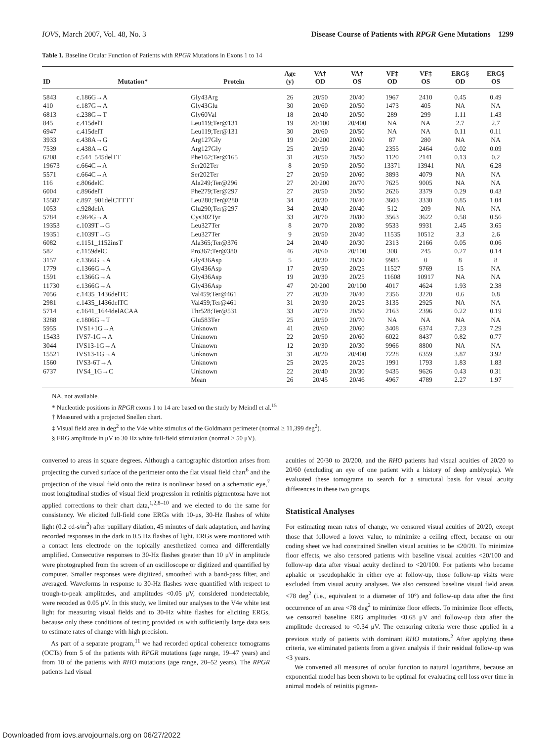IOVS, March 2007, Vol. 48, No. 3 Disease Course of Patients with RPGR Gene Mutations 1299
Table 1. Baseline Ocular Function of Patients with RPGR Mutations in Exons 1 to 14
| ID | Mutation* | Protein | Age (y) | VA† OD | VA† OS | VF‡ OD | VF‡ OS | ERG§ OD | ERG§ OS |
| --- | --- | --- | --- | --- | --- | --- | --- | --- | --- |
| 5843 | c.186G→A | Gly43Arg | 26 | 20/50 | 20/40 | 1967 | 2410 | 0.45 | 0.49 |
| 410 | c.187G→A | Gly43Glu | 30 | 20/60 | 20/50 | 1473 | 405 | NA | NA |
| 6813 | c.238G→T | Gly60Val | 18 | 20/40 | 20/50 | 289 | 299 | 1.11 | 1.43 |
| 845 | c.415delT | Leu119;Ter@131 | 19 | 20/100 | 20/400 | NA | NA | 2.7 | 2.7 |
| 6947 | c.415delT | Leu119;Ter@131 | 30 | 20/60 | 20/50 | NA | NA | 0.11 | 0.11 |
| 3933 | c.438A→G | Arg127Gly | 19 | 20/200 | 20/60 | 87 | 280 | NA | NA |
| 7539 | c.438A→G | Arg127Gly | 25 | 20/50 | 20/40 | 2355 | 2464 | 0.02 | 0.09 |
| 6208 | c.544_545delTT | Phe162;Ter@165 | 31 | 20/50 | 20/50 | 1120 | 2141 | 0.13 | 0.2 |
| 19673 | c.664C→A | Ser202Ter | 8 | 20/50 | 20/50 | 13371 | 13941 | NA | 6.28 |
| 5571 | c.664C→A | Ser202Ter | 27 | 20/50 | 20/60 | 3893 | 4079 | NA | NA |
| 116 | c.806delC | Ala249;Ter@296 | 27 | 20/200 | 20/70 | 7625 | 9005 | NA | NA |
| 6004 | c.896delT | Phe279;Ter@297 | 27 | 20/50 | 20/50 | 2626 | 3379 | 0.29 | 0.43 |
| 15587 | c.897_901delCTTTT | Leu280;Ter@280 | 34 | 20/30 | 20/40 | 3603 | 3330 | 0.85 | 1.04 |
| 1053 | c.928delA | Glu290;Ter@297 | 34 | 20/40 | 20/40 | 512 | 209 | NA | NA |
| 5784 | c.964G→A | Cys302Tyr | 33 | 20/70 | 20/80 | 3563 | 3622 | 0.58 | 0.56 |
| 19353 | c.1039T→G | Leu327Ter | 8 | 20/70 | 20/80 | 9533 | 9931 | 2.45 | 3.65 |
| 19351 | c.1039T→G | Leu327Ter | 9 | 20/50 | 20/40 | 11535 | 10512 | 3.3 | 2.6 |
| 6082 | c.1151_1152insT | Ala365;Ter@376 | 24 | 20/40 | 20/30 | 2313 | 2166 | 0.05 | 0.06 |
| 582 | c.1159delC | Pro367;Ter@380 | 46 | 20/60 | 20/100 | 308 | 245 | 0.27 | 0.14 |
| 3157 | c.1366G→A | Gly436Asp | 5 | 20/30 | 20/30 | 9985 | 0 | 8 | 8 |
| 1779 | c.1366G→A | Gly436Asp | 17 | 20/50 | 20/25 | 11527 | 9769 | 15 | NA |
| 1591 | c.1366G→A | Gly436Asp | 19 | 20/30 | 20/25 | 11608 | 10917 | NA | NA |
| 11730 | c.1366G→A | Gly436Asp | 47 | 20/200 | 20/100 | 4017 | 4624 | 1.93 | 2.38 |
| 7056 | c.1435_1436delTC | Val459;Ter@461 | 27 | 20/30 | 20/40 | 2356 | 3220 | 0.6 | 0.8 |
| 2981 | c.1435_1436delTC | Val459;Ter@461 | 31 | 20/30 | 20/25 | 3135 | 2925 | NA | NA |
| 5714 | c.1641_1644delACAA | Thr528;Ter@531 | 33 | 20/70 | 20/50 | 2163 | 2396 | 0.22 | 0.19 |
| 3288 | c.1806G→T | Glu583Ter | 25 | 20/50 | 20/70 | NA | NA | NA | NA |
| 5955 | IVS1+1G→A | Unknown | 41 | 20/60 | 20/60 | 3408 | 6374 | 7.23 | 7.29 |
| 15433 | IVS7-1G→A | Unknown | 22 | 20/50 | 20/60 | 6022 | 8437 | 0.82 | 0.77 |
| 3044 | IVS13-1G→A | Unknown | 12 | 20/30 | 20/30 | 9966 | 8800 | NA | NA |
| 15521 | IVS13-1G→A | Unknown | 31 | 20/20 | 20/400 | 7228 | 6359 | 3.87 | 3.92 |
| 1560 | IVS3-6T→A | Unknown | 25 | 20/25 | 20/25 | 1991 | 1793 | 1.83 | 1.83 |
| 6737 | IVS4_1G→C | Unknown | 22 | 20/40 | 20/30 | 9435 | 9626 | 0.43 | 0.31 |
| | | Mean | 26 | 20/45 | 20/46 | 4967 | 4789 | 2.27 | 1.97 |
NA, not available.
* Nucleotide positions in RPGR exons 1 to 14 are based on the study by Meindl et al.<sup>15</sup>
† Measured with a projected Snellen chart.
‡ Visual field area in deg<sup>2</sup> to the V4e white stimulus of the Goldmann perimeter (normal ≥ 11,399 deg<sup>2</sup>).
§ ERG amplitude in μV to 30 Hz white full-field stimulation (normal ≥ 50 μV).
converted to areas in square degrees. Although a cartographic distortion arises from projecting the curved surface of the perimeter onto the flat visual field chart<sup>6</sup> and the projection of the visual field onto the retina is nonlinear based on a schematic eye,<sup>7</sup> most longitudinal studies of visual field progression in retinitis pigmentosa have not applied corrections to their chart data,<sup>1,2,8–10</sup> and we elected to do the same for consistency. We elicited full-field cone ERGs with 10-μs, 30-Hz flashes of white light (0.2 cd-s/m<sup>2</sup>) after pupillary dilation, 45 minutes of dark adaptation, and having recorded responses in the dark to 0.5 Hz flashes of light. ERGs were monitored with a contact lens electrode on the topically anesthetized cornea and differentially amplified. Consecutive responses to 30-Hz flashes greater than 10 μV in amplitude were photographed from the screen of an oscilloscope or digitized and quantified by computer. Smaller responses were digitized, smoothed with a band-pass filter, and averaged. Waveforms in response to 30-Hz flashes were quantified with respect to trough-to-peak amplitudes, and amplitudes <0.05 μV, considered nondetectable, were recoded as 0.05 μV. In this study, we limited our analyses to the V4e white test light for measuring visual fields and to 30-Hz white flashes for eliciting ERGs, because only these conditions of testing provided us with sufficiently large data sets to estimate rates of change with high precision.
As part of a separate program,<sup>11</sup> we had recorded optical coherence tomograms (OCTs) from 5 of the patients with RPGR mutations (age range, 19–47 years) and from 10 of the patients with RHO mutations (age range, 20–52 years). The RPGR patients had visual
acuities of 20/30 to 20/200, and the RHO patients had visual acuities of 20/20 to 20/60 (excluding an eye of one patient with a history of deep amblyopia). We evaluated these tomograms to search for a structural basis for visual acuity differences in these two groups.
Statistical Analyses
For estimating mean rates of change, we censored visual acuities of 20/20, except those that followed a lower value, to minimize a ceiling effect, because on our coding sheet we had constrained Snellen visual acuities to be ≤20/20. To minimize floor effects, we also censored patients with baseline visual acuities <20/100 and follow-up data after visual acuity declined to <20/100. For patients who became aphakic or pseudophakic in either eye at follow-up, those follow-up visits were excluded from visual acuity analyses. We also censored baseline visual field areas <78 deg<sup>2</sup> (i.e., equivalent to a diameter of 10°) and follow-up data after the first occurrence of an area <78 deg<sup>2</sup> to minimize floor effects. To minimize floor effects, we censored baseline ERG amplitudes <0.68 μV and follow-up data after the amplitude decreased to <0.34 μV. The censoring criteria were those applied in a previous study of patients with dominant RHO mutations.<sup>2</sup> After applying these criteria, we eliminated patients from a given analysis if their residual follow-up was <3 years.
We converted all measures of ocular function to natural logarithms, because an exponential model has been shown to be optimal for evaluating cell loss over time in animal models of retinitis pigmen-
Downloaded from iovs.arvojournals.org on 06/27/2022